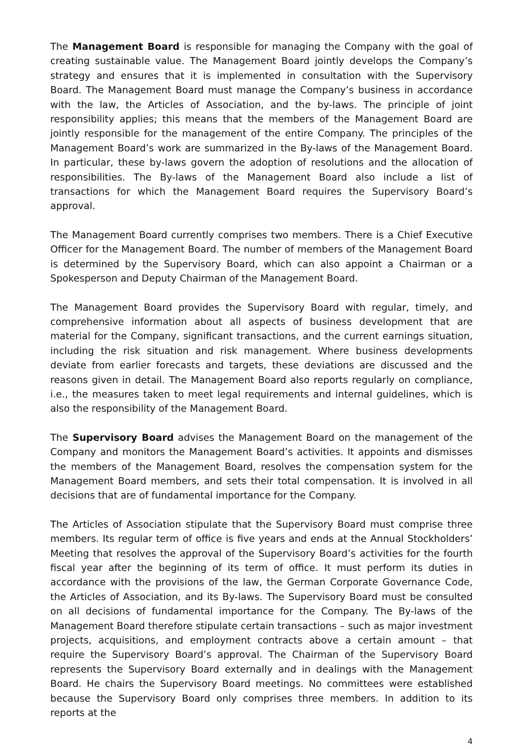The Management Board is responsible for managing the Company with the goal of creating sustainable value. The Management Board jointly develops the Company’s strategy and ensures that it is implemented in consultation with the Supervisory Board. The Management Board must manage the Company’s business in accordance with the law, the Articles of Association, and the by-laws. The principle of joint responsibility applies; this means that the members of the Management Board are jointly responsible for the management of the entire Company. The principles of the Management Board’s work are summarized in the By-laws of the Management Board. In particular, these by-laws govern the adoption of resolutions and the allocation of responsibilities. The By-laws of the Management Board also include a list of transactions for which the Management Board requires the Supervisory Board’s approval.
The Management Board currently comprises two members. There is a Chief Executive Officer for the Management Board. The number of members of the Management Board is determined by the Supervisory Board, which can also appoint a Chairman or a Spokesperson and Deputy Chairman of the Management Board.
The Management Board provides the Supervisory Board with regular, timely, and comprehensive information about all aspects of business development that are material for the Company, significant transactions, and the current earnings situation, including the risk situation and risk management. Where business developments deviate from earlier forecasts and targets, these deviations are discussed and the reasons given in detail. The Management Board also reports regularly on compliance, i.e., the measures taken to meet legal requirements and internal guidelines, which is also the responsibility of the Management Board.
The Supervisory Board advises the Management Board on the management of the Company and monitors the Management Board’s activities. It appoints and dismisses the members of the Management Board, resolves the compensation system for the Management Board members, and sets their total compensation. It is involved in all decisions that are of fundamental importance for the Company.
The Articles of Association stipulate that the Supervisory Board must comprise three members. Its regular term of office is five years and ends at the Annual Stockholders’ Meeting that resolves the approval of the Supervisory Board’s activities for the fourth fiscal year after the beginning of its term of office. It must perform its duties in accordance with the provisions of the law, the German Corporate Governance Code, the Articles of Association, and its By-laws. The Supervisory Board must be consulted on all decisions of fundamental importance for the Company. The By-laws of the Management Board therefore stipulate certain transactions – such as major investment projects, acquisitions, and employment contracts above a certain amount – that require the Supervisory Board’s approval. The Chairman of the Supervisory Board represents the Supervisory Board externally and in dealings with the Management Board. He chairs the Supervisory Board meetings. No committees were established because the Supervisory Board only comprises three members. In addition to its reports at the
4